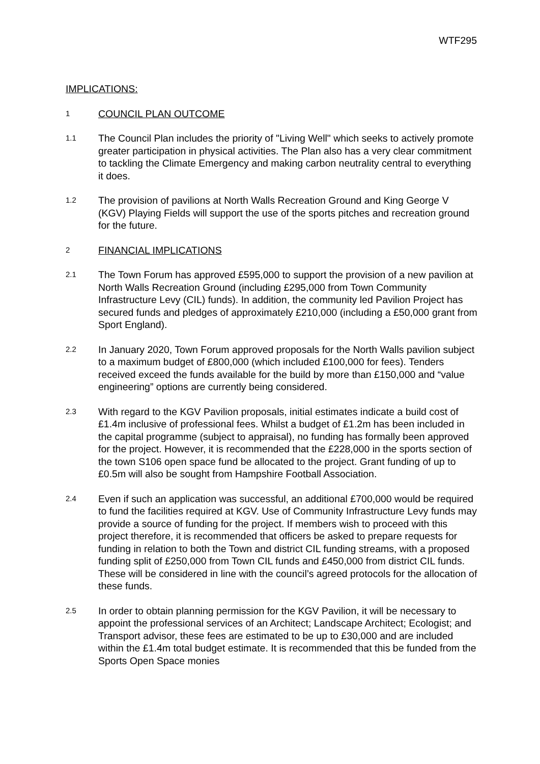WTF295
IMPLICATIONS:
1
COUNCIL PLAN OUTCOME
1.1
The Council Plan includes the priority of "Living Well" which seeks to actively promote greater participation in physical activities. The Plan also has a very clear commitment to tackling the Climate Emergency and making carbon neutrality central to everything it does.
1.2
The provision of pavilions at North Walls Recreation Ground and King George V (KGV) Playing Fields will support the use of the sports pitches and recreation ground for the future.
2
FINANCIAL IMPLICATIONS
2.1
The Town Forum has approved £595,000 to support the provision of a new pavilion at North Walls Recreation Ground (including £295,000 from Town Community Infrastructure Levy (CIL) funds). In addition, the community led Pavilion Project has secured funds and pledges of approximately £210,000 (including a £50,000 grant from Sport England).
2.2
In January 2020, Town Forum approved proposals for the North Walls pavilion subject to a maximum budget of £800,000 (which included £100,000 for fees). Tenders received exceed the funds available for the build by more than £150,000 and “value engineering” options are currently being considered.
2.3
With regard to the KGV Pavilion proposals, initial estimates indicate a build cost of £1.4m inclusive of professional fees. Whilst a budget of £1.2m has been included in the capital programme (subject to appraisal), no funding has formally been approved for the project. However, it is recommended that the £228,000 in the sports section of the town S106 open space fund be allocated to the project. Grant funding of up to £0.5m will also be sought from Hampshire Football Association.
2.4
Even if such an application was successful, an additional £700,000 would be required to fund the facilities required at KGV. Use of Community Infrastructure Levy funds may provide a source of funding for the project. If members wish to proceed with this project therefore, it is recommended that officers be asked to prepare requests for funding in relation to both the Town and district CIL funding streams, with a proposed funding split of £250,000 from Town CIL funds and £450,000 from district CIL funds. These will be considered in line with the council’s agreed protocols for the allocation of these funds.
2.5
In order to obtain planning permission for the KGV Pavilion, it will be necessary to appoint the professional services of an Architect; Landscape Architect; Ecologist; and Transport advisor, these fees are estimated to be up to £30,000 and are included within the £1.4m total budget estimate. It is recommended that this be funded from the Sports Open Space monies